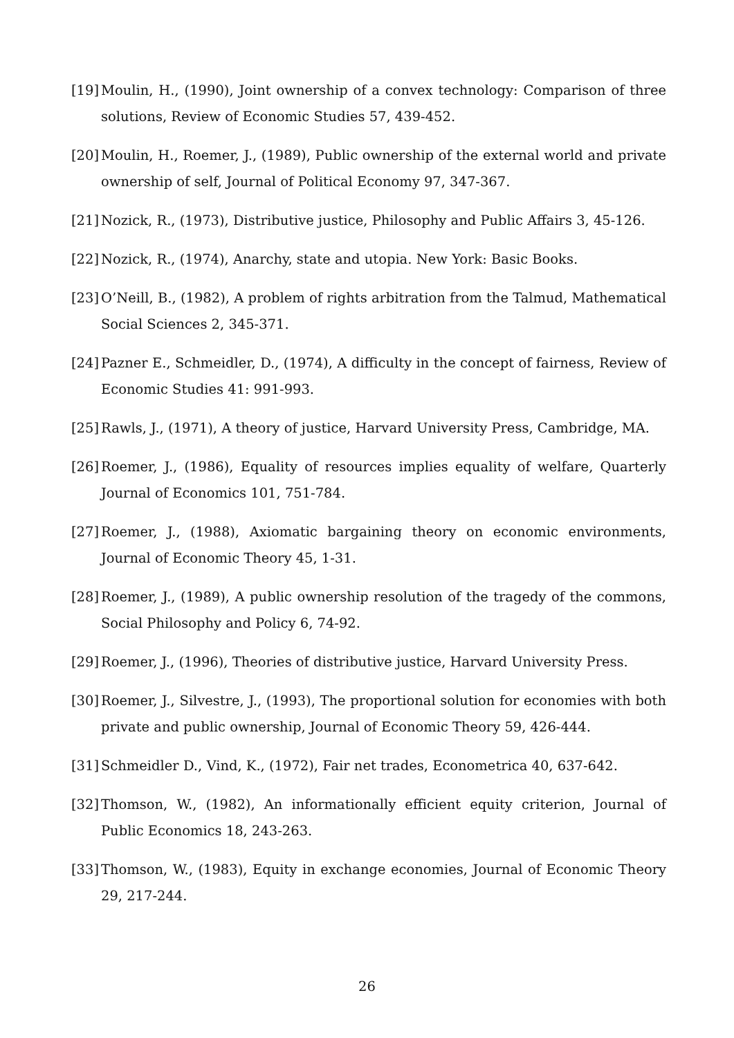[19] Moulin, H., (1990), Joint ownership of a convex technology: Comparison of three solutions, Review of Economic Studies 57, 439-452.
[20] Moulin, H., Roemer, J., (1989), Public ownership of the external world and private ownership of self, Journal of Political Economy 97, 347-367.
[21] Nozick, R., (1973), Distributive justice, Philosophy and Public Affairs 3, 45-126.
[22] Nozick, R., (1974), Anarchy, state and utopia. New York: Basic Books.
[23] O’Neill, B., (1982), A problem of rights arbitration from the Talmud, Mathematical Social Sciences 2, 345-371.
[24] Pazner E., Schmeidler, D., (1974), A difficulty in the concept of fairness, Review of Economic Studies 41: 991-993.
[25] Rawls, J., (1971), A theory of justice, Harvard University Press, Cambridge, MA.
[26] Roemer, J., (1986), Equality of resources implies equality of welfare, Quarterly Journal of Economics 101, 751-784.
[27] Roemer, J., (1988), Axiomatic bargaining theory on economic environments, Journal of Economic Theory 45, 1-31.
[28] Roemer, J., (1989), A public ownership resolution of the tragedy of the commons, Social Philosophy and Policy 6, 74-92.
[29] Roemer, J., (1996), Theories of distributive justice, Harvard University Press.
[30] Roemer, J., Silvestre, J., (1993), The proportional solution for economies with both private and public ownership, Journal of Economic Theory 59, 426-444.
[31] Schmeidler D., Vind, K., (1972), Fair net trades, Econometrica 40, 637-642.
[32] Thomson, W., (1982), An informationally efficient equity criterion, Journal of Public Economics 18, 243-263.
[33] Thomson, W., (1983), Equity in exchange economies, Journal of Economic Theory 29, 217-244.
26